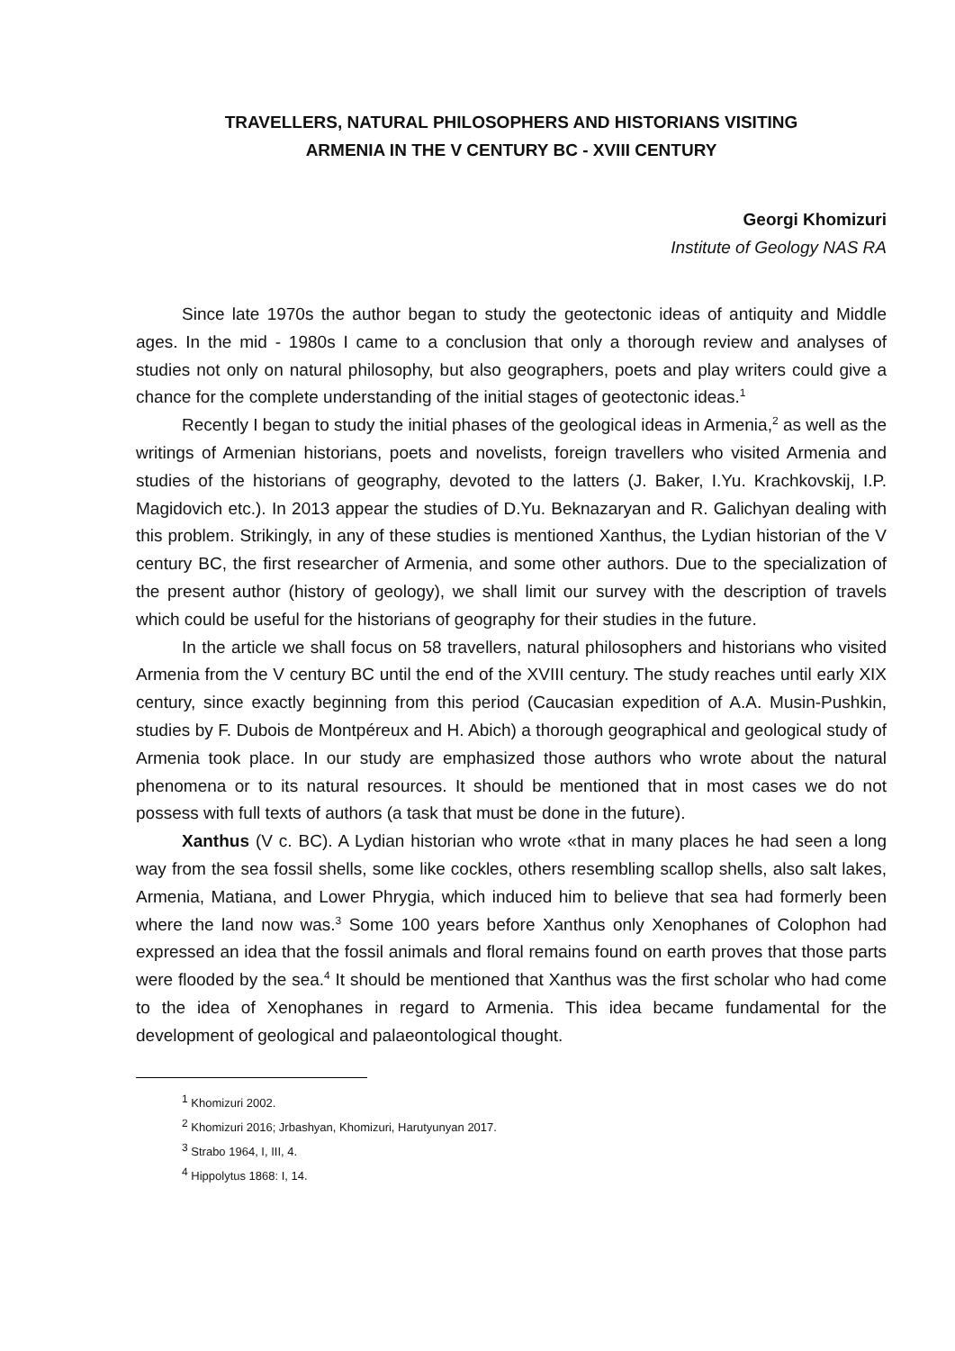TRAVELLERS, NATURAL PHILOSOPHERS AND HISTORIANS VISITING
ARMENIA IN THE V CENTURY BC - XVIII CENTURY
Georgi Khomizuri
Institute of Geology NAS RA
Since late 1970s the author began to study the geotectonic ideas of antiquity and Middle ages. In the mid - 1980s I came to a conclusion that only a thorough review and analyses of studies not only on natural philosophy, but also geographers, poets and play writers could give a chance for the complete understanding of the initial stages of geotectonic ideas.<sup>1</sup>
Recently I began to study the initial phases of the geological ideas in Armenia,<sup>2</sup> as well as the writings of Armenian historians, poets and novelists, foreign travellers who visited Armenia and studies of the historians of geography, devoted to the latters (J. Baker, I.Yu. Krachkovskij, I.P. Magidovich etc.). In 2013 appear the studies of D.Yu. Beknazaryan and R. Galichyan dealing with this problem. Strikingly, in any of these studies is mentioned Xanthus, the Lydian historian of the V century BC, the first researcher of Armenia, and some other authors. Due to the specialization of the present author (history of geology), we shall limit our survey with the description of travels which could be useful for the historians of geography for their studies in the future.
In the article we shall focus on 58 travellers, natural philosophers and historians who visited Armenia from the V century BC until the end of the XVIII century. The study reaches until early XIX century, since exactly beginning from this period (Caucasian expedition of A.A. Musin-Pushkin, studies by F. Dubois de Montpéreux and H. Abich) a thorough geographical and geological study of Armenia took place. In our study are emphasized those authors who wrote about the natural phenomena or to its natural resources. It should be mentioned that in most cases we do not possess with full texts of authors (a task that must be done in the future).
Xanthus (V c. BC). A Lydian historian who wrote «that in many places he had seen a long way from the sea fossil shells, some like cockles, others resembling scallop shells, also salt lakes, Armenia, Matiana, and Lower Phrygia, which induced him to believe that sea had formerly been where the land now was.<sup>3</sup> Some 100 years before Xanthus only Xenophanes of Colophon had expressed an idea that the fossil animals and floral remains found on earth proves that those parts were flooded by the sea.<sup>4</sup> It should be mentioned that Xanthus was the first scholar who had come to the idea of Xenophanes in regard to Armenia. This idea became fundamental for the development of geological and palaeontological thought.
<sup>1</sup> Khomizuri 2002.
<sup>2</sup> Khomizuri 2016; Jrbashyan, Khomizuri, Harutyunyan 2017.
<sup>3</sup> Strabo 1964, I, III, 4.
<sup>4</sup> Hippolytus 1868: I, 14.